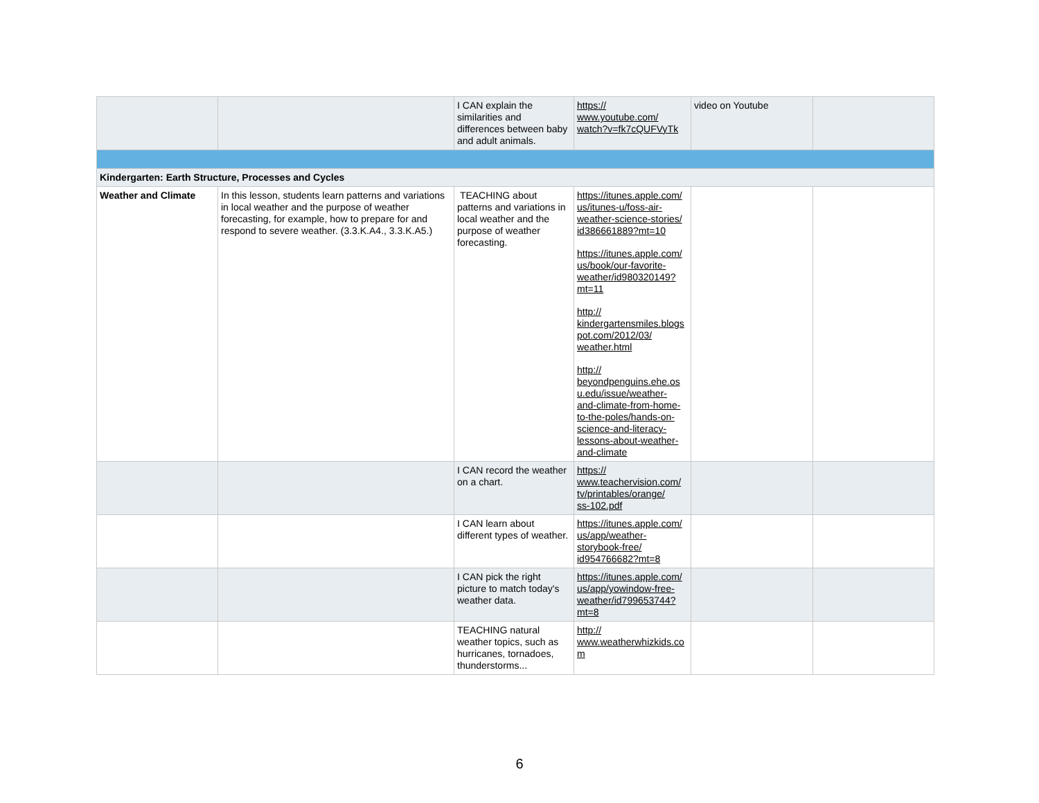| | | I CAN explain the similarities and differences between baby and adult animals. | https:// www.youtube.com/ watch?v=fk7cQUFVyTk | video on Youtube | |
| Kindergarten: Earth Structure, Processes and Cycles | | | | | |
| Weather and Climate | In this lesson, students learn patterns and variations in local weather and the purpose of weather forecasting, for example, how to prepare for and respond to severe weather. (3.3.K.A4., 3.3.K.A5.) | TEACHING about patterns and variations in local weather and the purpose of weather forecasting. | https://itunes.apple.com/ us/itunes-u/foss-air- weather-science-stories/ id386661889?mt=10 https://itunes.apple.com/ us/book/our-favorite- weather/id980320149? mt=11 http:// kindergartensmiles.blogs pot.com/2012/03/ weather.html http:// beyondpenguins.ehe.os u.edu/issue/weather- and-climate-from-home- to-the-poles/hands-on- science-and-literacy- lessons-about-weather- and-climate | | |
| | | I CAN record the weather on a chart. | https:// www.teachervision.com/ tv/printables/orange/ ss-102.pdf | | |
| | | I CAN learn about different types of weather. | https://itunes.apple.com/ us/app/weather- storybook-free/ id954766682?mt=8 | | |
| | | I CAN pick the right picture to match today's weather data. | https://itunes.apple.com/ us/app/yowindow-free- weather/id799653744? mt=8 | | |
| | | TEACHING natural weather topics, such as hurricanes, tornadoes, thunderstorms... | http:// www.weatherwhizkids.co m | | |
6